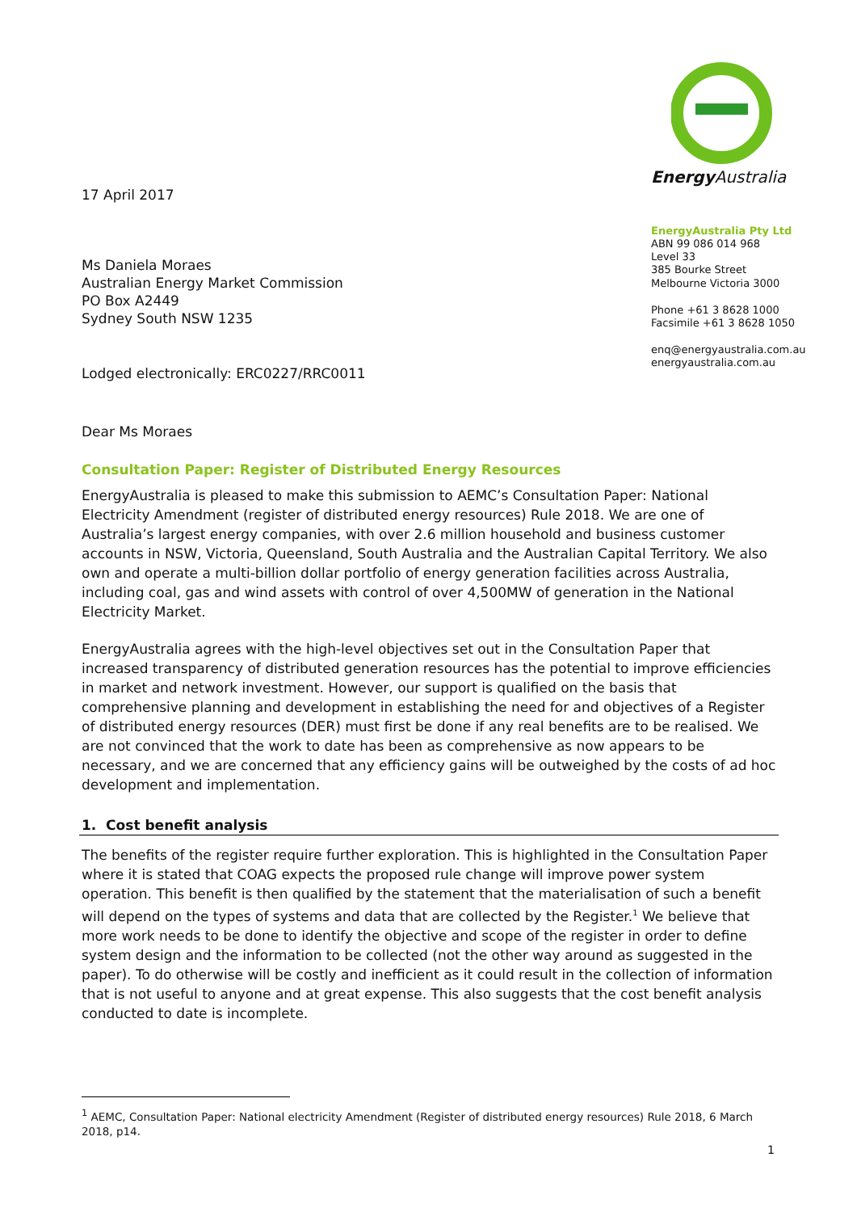17 April 2017
Ms Daniela Moraes
Australian Energy Market Commission
PO Box A2449
Sydney South NSW 1235
Lodged electronically: ERC0227/RRC0011
Dear Ms Moraes
Energy Australia
EnergyAustralia Pty Ltd
ABN 99 086 014 968
Level 33
385 Bourke Street
Melbourne Victoria 3000
Phone +61 3 8628 1000
Facsimile +61 3 8628 1050
enq@energyaustralia.com.au
energyaustralia.com.au
Consultation Paper: Register of Distributed Energy Resources
EnergyAustralia is pleased to make this submission to AEMC’s Consultation Paper: National Electricity Amendment (register of distributed energy resources) Rule 2018. We are one of Australia’s largest energy companies, with over 2.6 million household and business customer accounts in NSW, Victoria, Queensland, South Australia and the Australian Capital Territory. We also own and operate a multi-billion dollar portfolio of energy generation facilities across Australia, including coal, gas and wind assets with control of over 4,500MW of generation in the National Electricity Market.
EnergyAustralia agrees with the high-level objectives set out in the Consultation Paper that increased transparency of distributed generation resources has the potential to improve efficiencies in market and network investment. However, our support is qualified on the basis that comprehensive planning and development in establishing the need for and objectives of a Register of distributed energy resources (DER) must first be done if any real benefits are to be realised. We are not convinced that the work to date has been as comprehensive as now appears to be necessary, and we are concerned that any efficiency gains will be outweighed by the costs of ad hoc development and implementation.
1. Cost benefit analysis
The benefits of the register require further exploration. This is highlighted in the Consultation Paper where it is stated that COAG expects the proposed rule change will improve power system operation. This benefit is then qualified by the statement that the materialisation of such a benefit will depend on the types of systems and data that are collected by the Register.<sup>1</sup> We believe that more work needs to be done to identify the objective and scope of the register in order to define system design and the information to be collected (not the other way around as suggested in the paper). To do otherwise will be costly and inefficient as it could result in the collection of information that is not useful to anyone and at great expense. This also suggests that the cost benefit analysis conducted to date is incomplete.
<sup>1</sup> AEMC, Consultation Paper: National electricity Amendment (Register of distributed energy resources) Rule 2018, 6 March 2018, p14.
1